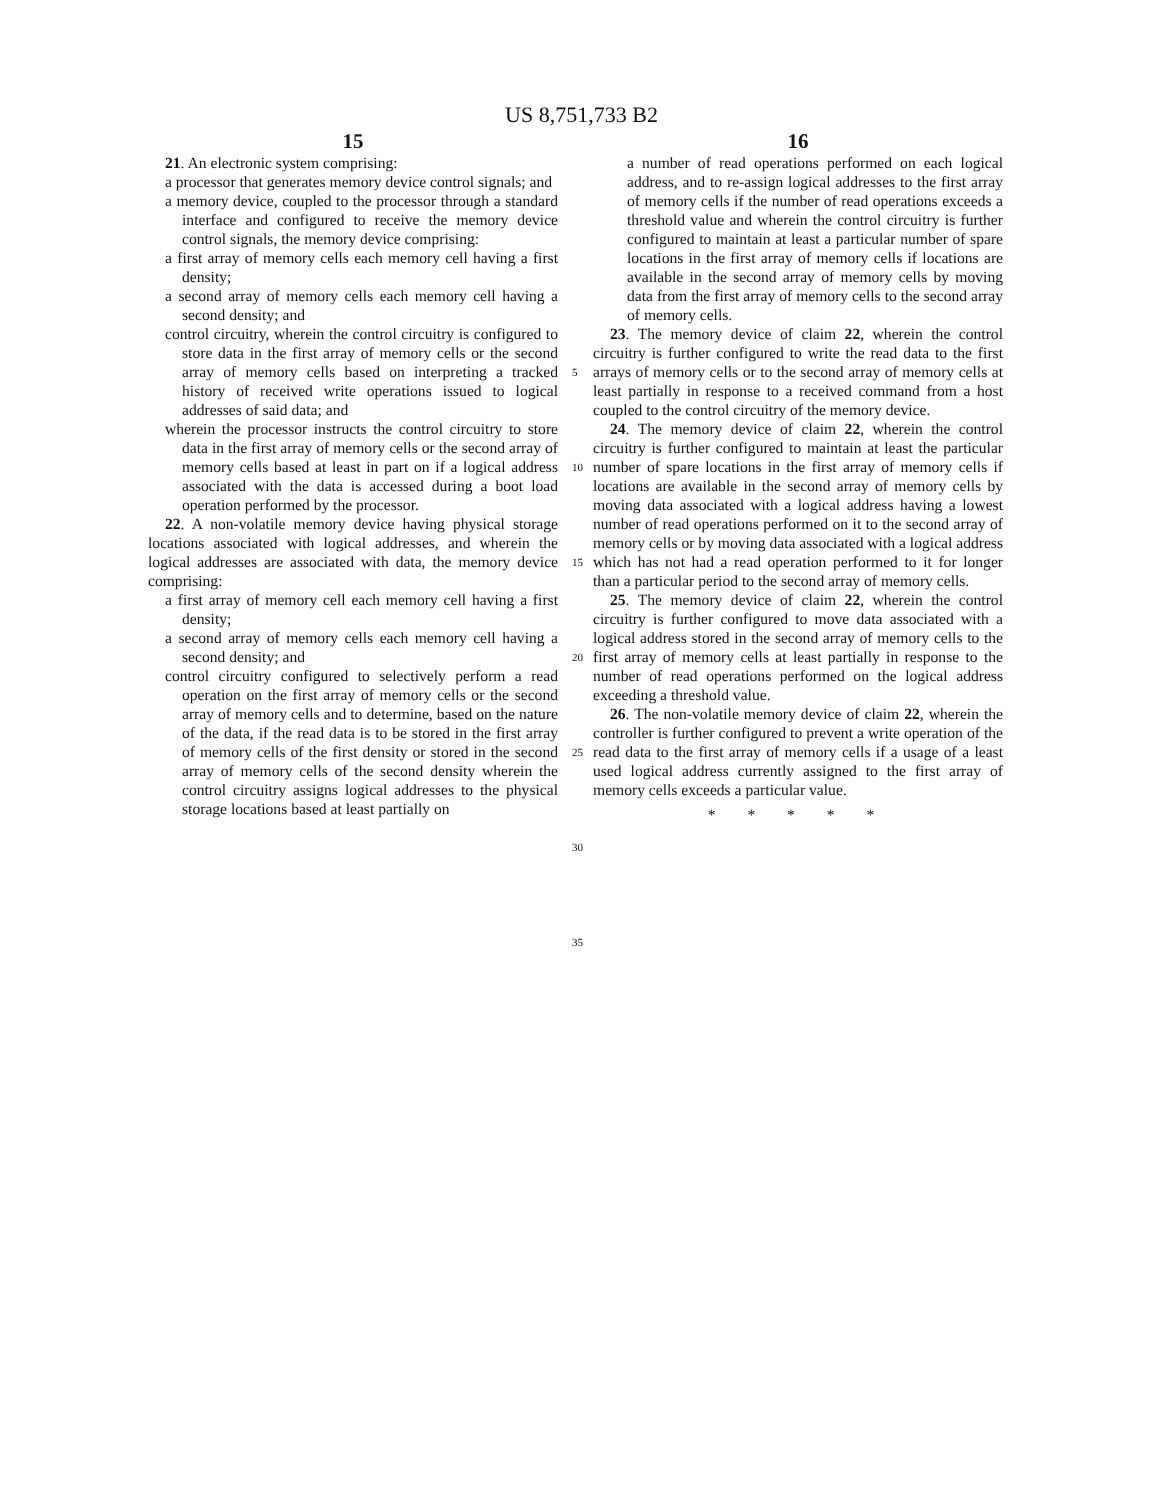US 8,751,733 B2
15
21. An electronic system comprising:
a processor that generates memory device control signals; and
a memory device, coupled to the processor through a standard interface and configured to receive the memory device control signals, the memory device comprising:
a first array of memory cells each memory cell having a first density;
a second array of memory cells each memory cell having a second density; and
control circuitry, wherein the control circuitry is configured to store data in the first array of memory cells or the second array of memory cells based on interpreting a tracked history of received write operations issued to logical addresses of said data; and
wherein the processor instructs the control circuitry to store data in the first array of memory cells or the second array of memory cells based at least in part on if a logical address associated with the data is accessed during a boot load operation performed by the processor.
22. A non-volatile memory device having physical storage locations associated with logical addresses, and wherein the logical addresses are associated with data, the memory device comprising:
a first array of memory cell each memory cell having a first density;
a second array of memory cells each memory cell having a second density; and
control circuitry configured to selectively perform a read operation on the first array of memory cells or the second array of memory cells and to determine, based on the nature of the data, if the read data is to be stored in the first array of memory cells of the first density or stored in the second array of memory cells of the second density wherein the control circuitry assigns logical addresses to the physical storage locations based at least partially on
5
10
15
20
25
30
35
16
a number of read operations performed on each logical address, and to re-assign logical addresses to the first array of memory cells if the number of read operations exceeds a threshold value and wherein the control circuitry is further configured to maintain at least a particular number of spare locations in the first array of memory cells if locations are available in the second array of memory cells by moving data from the first array of memory cells to the second array of memory cells.
23. The memory device of claim 22, wherein the control circuitry is further configured to write the read data to the first arrays of memory cells or to the second array of memory cells at least partially in response to a received command from a host coupled to the control circuitry of the memory device.
24. The memory device of claim 22, wherein the control circuitry is further configured to maintain at least the particular number of spare locations in the first array of memory cells if locations are available in the second array of memory cells by moving data associated with a logical address having a lowest number of read operations performed on it to the second array of memory cells or by moving data associated with a logical address which has not had a read operation performed to it for longer than a particular period to the second array of memory cells.
25. The memory device of claim 22, wherein the control circuitry is further configured to move data associated with a logical address stored in the second array of memory cells to the first array of memory cells at least partially in response to the number of read operations performed on the logical address exceeding a threshold value.
26. The non-volatile memory device of claim 22, wherein the controller is further configured to prevent a write operation of the read data to the first array of memory cells if a usage of a least used logical address currently assigned to the first array of memory cells exceeds a particular value.
* * * * *